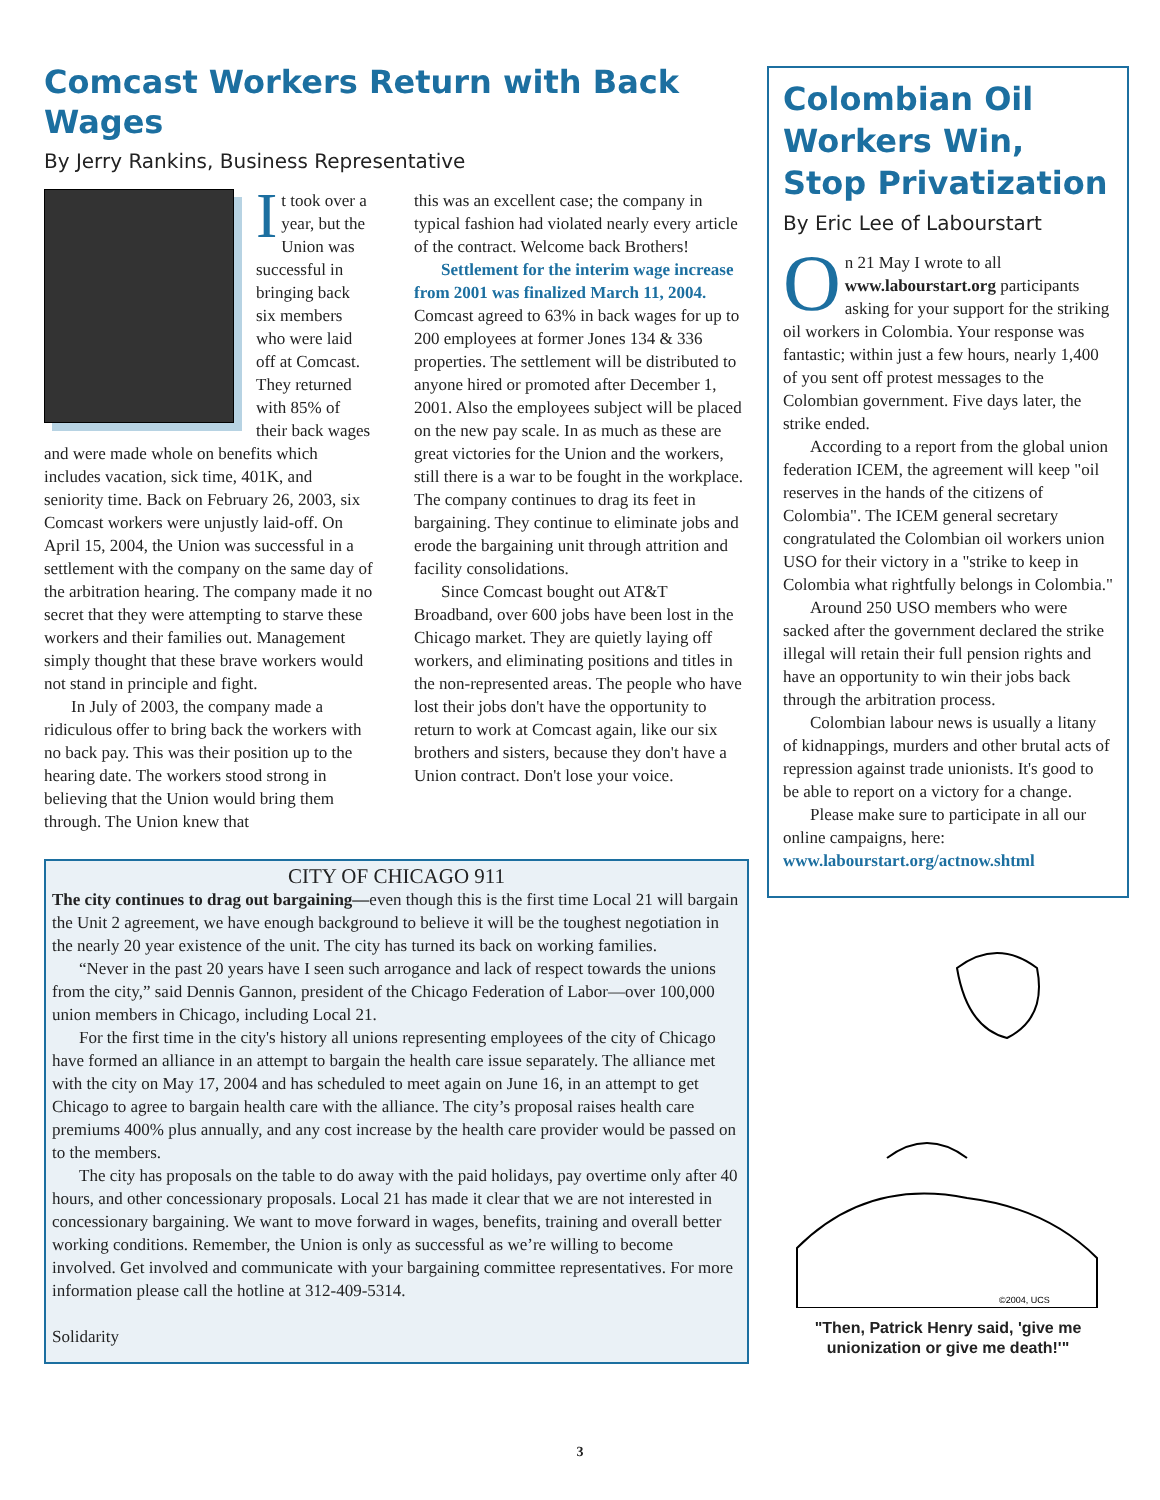Comcast Workers Return with Back Wages
By Jerry Rankins, Business Representative
It took over a year, but the Union was successful in bringing back six members who were laid off at Comcast. They returned with 85% of their back wages and were made whole on benefits which includes vacation, sick time, 401K, and seniority time. Back on February 26, 2003, six Comcast workers were unjustly laid-off. On April 15, 2004, the Union was successful in a settlement with the company on the same day of the arbitration hearing. The company made it no secret that they were attempting to starve these workers and their families out. Management simply thought that these brave workers would not stand in principle and fight.
In July of 2003, the company made a ridiculous offer to bring back the workers with no back pay. This was their position up to the hearing date. The workers stood strong in believing that the Union would bring them through. The Union knew that
this was an excellent case; the company in typical fashion had violated nearly every article of the contract. Welcome back Brothers!
Settlement for the interim wage increase from 2001 was finalized March 11, 2004. Comcast agreed to 63% in back wages for up to 200 employees at former Jones 134 & 336 properties. The settlement will be distributed to anyone hired or promoted after December 1, 2001. Also the employees subject will be placed on the new pay scale. In as much as these are great victories for the Union and the workers, still there is a war to be fought in the workplace. The company continues to drag its feet in bargaining. They continue to eliminate jobs and erode the bargaining unit through attrition and facility consolidations.
Since Comcast bought out AT&T Broadband, over 600 jobs have been lost in the Chicago market. They are quietly laying off workers, and eliminating positions and titles in the non-represented areas. The people who have lost their jobs don't have the opportunity to return to work at Comcast again, like our six brothers and sisters, because they don't have a Union contract. Don't lose your voice.
CITY OF CHICAGO 911
The city continues to drag out bargaining—even though this is the first time Local 21 will bargain the Unit 2 agreement, we have enough background to believe it will be the toughest negotiation in the nearly 20 year existence of the unit. The city has turned its back on working families.
“Never in the past 20 years have I seen such arrogance and lack of respect towards the unions from the city,” said Dennis Gannon, president of the Chicago Federation of Labor—over 100,000 union members in Chicago, including Local 21.
For the first time in the city's history all unions representing employees of the city of Chicago have formed an alliance in an attempt to bargain the health care issue separately. The alliance met with the city on May 17, 2004 and has scheduled to meet again on June 16, in an attempt to get Chicago to agree to bargain health care with the alliance. The city’s proposal raises health care premiums 400% plus annually, and any cost increase by the health care provider would be passed on to the members.
The city has proposals on the table to do away with the paid holidays, pay overtime only after 40 hours, and other concessionary proposals. Local 21 has made it clear that we are not interested in concessionary bargaining. We want to move forward in wages, benefits, training and overall better working conditions. Remember, the Union is only as successful as we’re willing to become involved. Get involved and communicate with your bargaining committee representatives. For more information please call the hotline at 312-409-5314.
Solidarity
Colombian Oil Workers Win, Stop Privatization
By Eric Lee of Labourstart
On 21 May I wrote to all www.labourstart.org participants asking for your support for the striking oil workers in Colombia. Your response was fantastic; within just a few hours, nearly 1,400 of you sent off protest messages to the Colombian government. Five days later, the strike ended.
According to a report from the global union federation ICEM, the agreement will keep "oil reserves in the hands of the citizens of Colombia". The ICEM general secretary congratulated the Colombian oil workers union USO for their victory in a "strike to keep in Colombia what rightfully belongs in Colombia."
Around 250 USO members who were sacked after the government declared the strike illegal will retain their full pension rights and have an opportunity to win their jobs back through the arbitration process.
Colombian labour news is usually a litany of kidnappings, murders and other brutal acts of repression against trade unionists. It's good to be able to report on a victory for a change.
Please make sure to participate in all our online campaigns, here:
www.labourstart.org/actnow.shtml
©2004, UCS
"Then, Patrick Henry said, 'give me unionization or give me death!'"
3